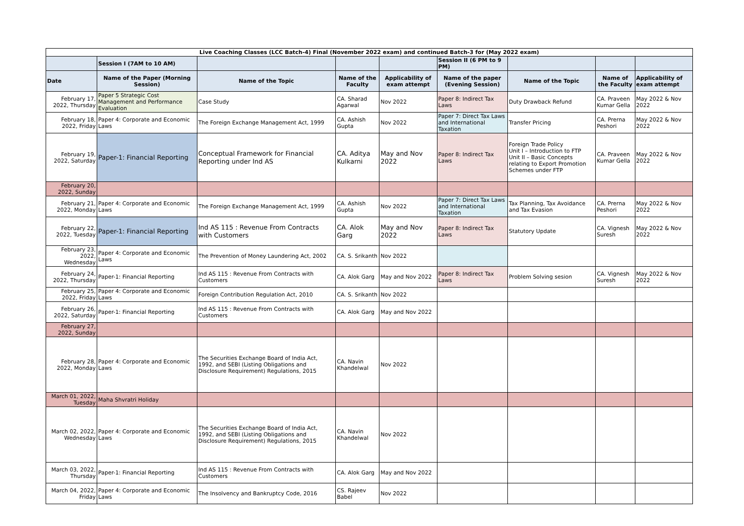| Live Coaching Classes (LCC Batch-4) Final (November 2022 exam) and continued Batch-3 for (May 2022 exam) | | | | | | | | |
| | Session I (7AM to 10 AM) | | | | Session II (6 PM to 9 PM) | | | |
| Date | Name of the Paper (Morning Session) | Name of the Topic | Name of the Faculty | Applicability of exam attempt | Name of the paper (Evening Session) | Name of the Topic | Name of the Faculty | Applicability of exam attempt |
| February 17, 2022, Thursday | Paper 5 Strategic Cost Management and Performance Evaluation | Case Study | CA. Sharad Agarwal | Nov 2022 | Paper 8: Indirect Tax Laws | Duty Drawback Refund | CA. Praveen Kumar Gella | May 2022 & Nov 2022 |
| February 18, 2022, Friday | Paper 4: Corporate and Economic Laws | The Foreign Exchange Management Act, 1999 | CA. Ashish Gupta | Nov 2022 | Paper 7: Direct Tax Laws and International Taxation | Transfer Pricing | CA. Prerna Peshori | May 2022 & Nov 2022 |
| February 19, 2022, Saturday | Paper-1: Financial Reporting | Conceptual Framework for Financial Reporting under Ind AS | CA. Aditya Kulkarni | May and Nov 2022 | Paper 8: Indirect Tax Laws | Foreign Trade Policy Unit I – Introduction to FTP Unit II – Basic Concepts relating to Export Promotion Schemes under FTP | CA. Praveen Kumar Gella | May 2022 & Nov 2022 |
| February 20, 2022, Sunday | | | | | | | | |
| February 21, 2022, Monday | Paper 4: Corporate and Economic Laws | The Foreign Exchange Management Act, 1999 | CA. Ashish Gupta | Nov 2022 | Paper 7: Direct Tax Laws and International Taxation | Tax Planning, Tax Avoidance and Tax Evasion | CA. Prerna Peshori | May 2022 & Nov 2022 |
| February 22, 2022, Tuesday | Paper-1: Financial Reporting | Ind AS 115 : Revenue From Contracts with Customers | CA. Alok Garg | May and Nov 2022 | Paper 8: Indirect Tax Laws | Statutory Update | CA. Vignesh Suresh | May 2022 & Nov 2022 |
| February 23, 2022, Wednesday | Paper 4: Corporate and Economic Laws | The Prevention of Money Laundering Act, 2002 | CA. S. Srikanth | Nov 2022 | | | | |
| February 24, 2022, Thursday | Paper-1: Financial Reporting | Ind AS 115 : Revenue From Contracts with Customers | CA. Alok Garg | May and Nov 2022 | Paper 8: Indirect Tax Laws | Problem Solving sesion | CA. Vignesh Suresh | May 2022 & Nov 2022 |
| February 25, 2022, Friday | Paper 4: Corporate and Economic Laws | Foreign Contribution Regulation Act, 2010 | CA. S. Srikanth | Nov 2022 | | | | |
| February 26, 2022, Saturday | Paper-1: Financial Reporting | Ind AS 115 : Revenue From Contracts with Customers | CA. Alok Garg | May and Nov 2022 | | | | |
| February 27, 2022, Sunday | | | | | | | | |
| February 28, 2022, Monday | Paper 4: Corporate and Economic Laws | The Securities Exchange Board of India Act, 1992, and SEBI (Listing Obligations and Disclosure Requirement) Regulations, 2015 | CA. Navin Khandelwal | Nov 2022 | | | | |
| March 01, 2022, Tuesday | Maha Shvratri Holiday | | | | | | | |
| March 02, 2022, Wednesday | Paper 4: Corporate and Economic Laws | The Securities Exchange Board of India Act, 1992, and SEBI (Listing Obligations and Disclosure Requirement) Regulations, 2015 | CA. Navin Khandelwal | Nov 2022 | | | | |
| March 03, 2022, Thursday | Paper-1: Financial Reporting | Ind AS 115 : Revenue From Contracts with Customers | CA. Alok Garg | May and Nov 2022 | | | | |
| March 04, 2022, Friday | Paper 4: Corporate and Economic Laws | The Insolvency and Bankruptcy Code, 2016 | CS. Rajeev Babel | Nov 2022 | | | | |